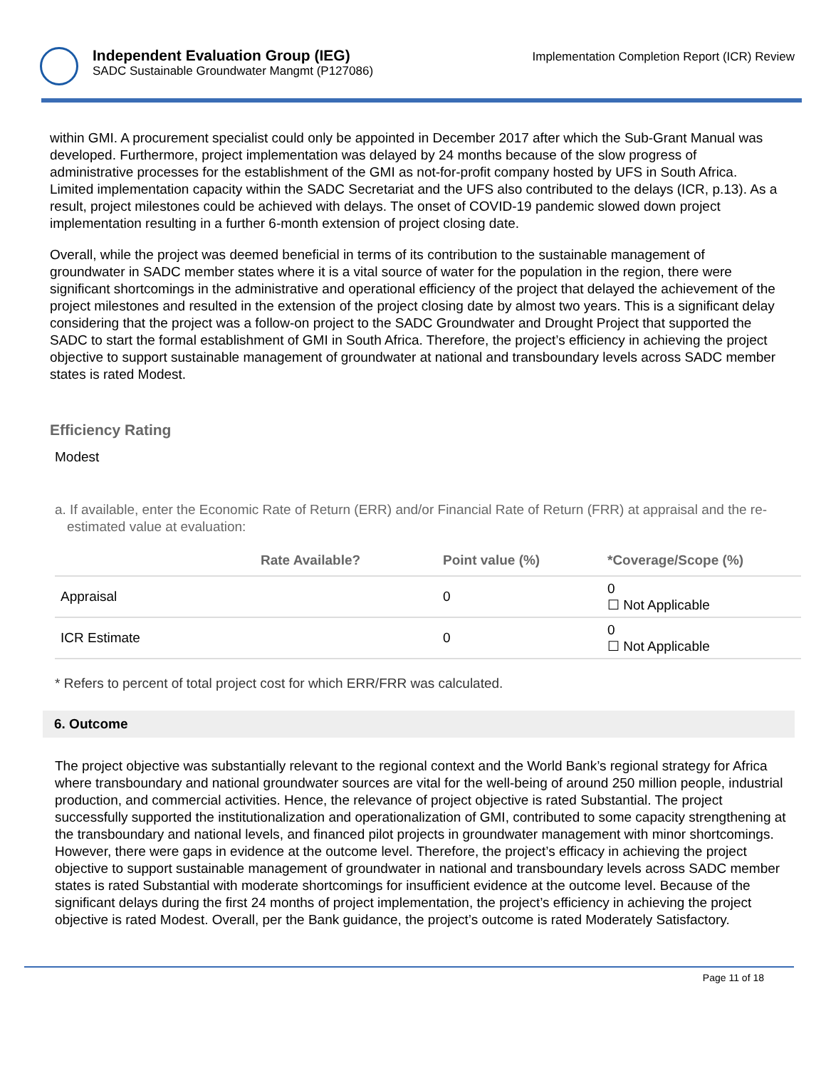Independent Evaluation Group (IEG)
SADC Sustainable Groundwater Mangmt (P127086)
Implementation Completion Report (ICR) Review
within GMI. A procurement specialist could only be appointed in December 2017 after which the Sub-Grant Manual was developed. Furthermore, project implementation was delayed by 24 months because of the slow progress of administrative processes for the establishment of the GMI as not-for-profit company hosted by UFS in South Africa. Limited implementation capacity within the SADC Secretariat and the UFS also contributed to the delays (ICR, p.13). As a result, project milestones could be achieved with delays. The onset of COVID-19 pandemic slowed down project implementation resulting in a further 6-month extension of project closing date.
Overall, while the project was deemed beneficial in terms of its contribution to the sustainable management of groundwater in SADC member states where it is a vital source of water for the population in the region, there were significant shortcomings in the administrative and operational efficiency of the project that delayed the achievement of the project milestones and resulted in the extension of the project closing date by almost two years. This is a significant delay considering that the project was a follow-on project to the SADC Groundwater and Drought Project that supported the SADC to start the formal establishment of GMI in South Africa. Therefore, the project’s efficiency in achieving the project objective to support sustainable management of groundwater at national and transboundary levels across SADC member states is rated Modest.
Efficiency Rating
Modest
a. If available, enter the Economic Rate of Return (ERR) and/or Financial Rate of Return (FRR) at appraisal and the re-estimated value at evaluation:
| | Rate Available? | Point value (%) | *Coverage/Scope (%) |
| --- | --- | --- | --- |
| Appraisal | | 0 | 0 ☐ Not Applicable |
| ICR Estimate | | 0 | 0 ☐ Not Applicable |
* Refers to percent of total project cost for which ERR/FRR was calculated.
6. Outcome
The project objective was substantially relevant to the regional context and the World Bank’s regional strategy for Africa where transboundary and national groundwater sources are vital for the well-being of around 250 million people, industrial production, and commercial activities. Hence, the relevance of project objective is rated Substantial. The project successfully supported the institutionalization and operationalization of GMI, contributed to some capacity strengthening at the transboundary and national levels, and financed pilot projects in groundwater management with minor shortcomings. However, there were gaps in evidence at the outcome level. Therefore, the project’s efficacy in achieving the project objective to support sustainable management of groundwater in national and transboundary levels across SADC member states is rated Substantial with moderate shortcomings for insufficient evidence at the outcome level. Because of the significant delays during the first 24 months of project implementation, the project’s efficiency in achieving the project objective is rated Modest. Overall, per the Bank guidance, the project’s outcome is rated Moderately Satisfactory.
Page 11 of 18